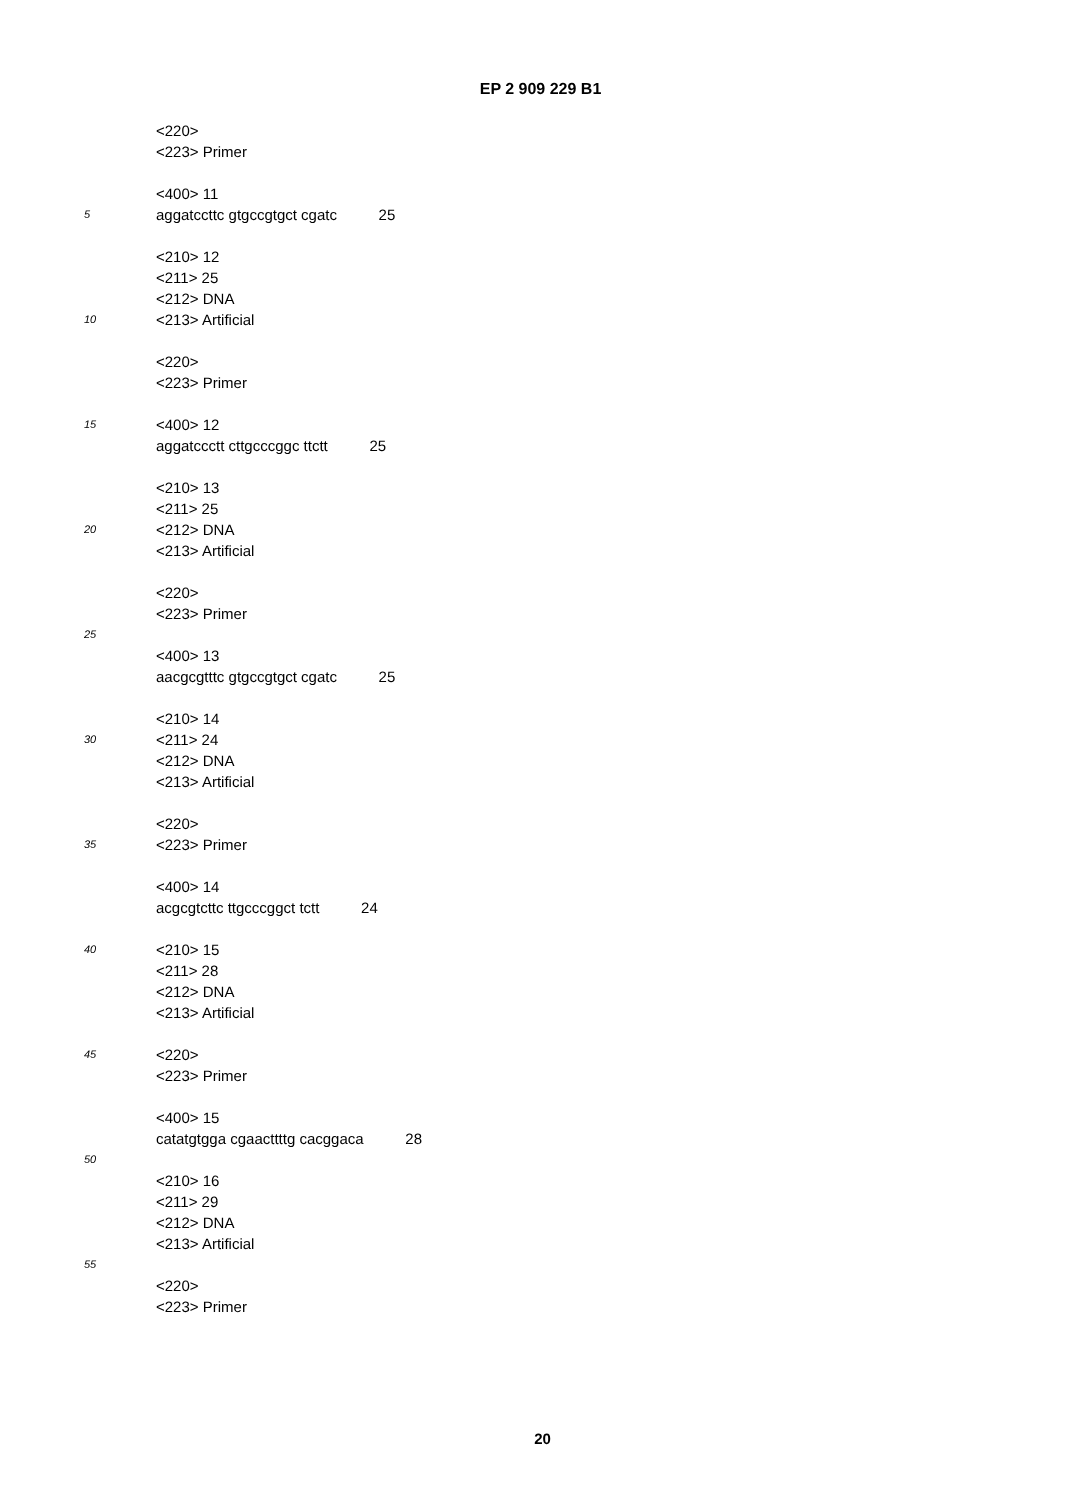EP 2 909 229 B1
<220>
<223> Primer
<400> 11
5 aggatccttc gtgccgtgct cgatc 25
<210> 12
<211> 25
<212> DNA
10 <213> Artificial
<220>
<223> Primer
15 <400> 12
aggatccctt cttgcccggc ttctt 25
<210> 13
<211> 25
20 <212> DNA
<213> Artificial
<220>
<223> Primer
25
<400> 13
aacgcgtttc gtgccgtgct cgatc 25
<210> 14
30 <211> 24
<212> DNA
<213> Artificial
<220>
35 <223> Primer
<400> 14
acgcgtcttc ttgcccggct tctt 24
40 <210> 15
<211> 28
<212> DNA
<213> Artificial
45 <220>
<223> Primer
<400> 15
catatgtgga cgaacttttg cacggaca 28
50
<210> 16
<211> 29
<212> DNA
<213> Artificial
55
<220>
<223> Primer
20